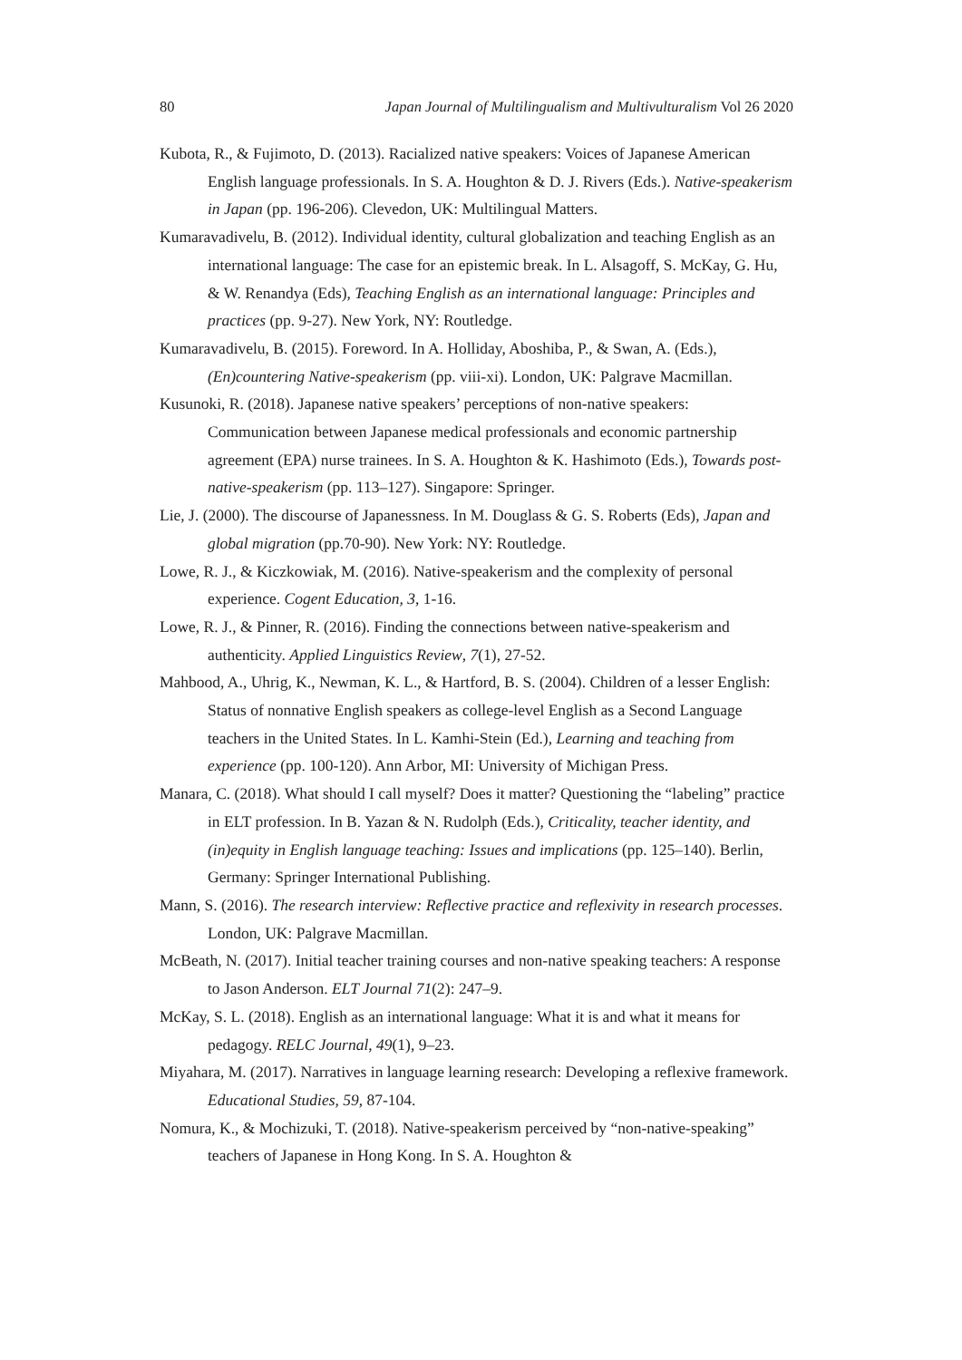80 Japan Journal of Multilingualism and Multivulturalism Vol 26 2020
Kubota, R., & Fujimoto, D. (2013). Racialized native speakers: Voices of Japanese American English language professionals. In S. A. Houghton & D. J. Rivers (Eds.). Native-speakerism in Japan (pp. 196-206). Clevedon, UK: Multilingual Matters.
Kumaravadivelu, B. (2012). Individual identity, cultural globalization and teaching English as an international language: The case for an epistemic break. In L. Alsagoff, S. McKay, G. Hu, & W. Renandya (Eds), Teaching English as an international language: Principles and practices (pp. 9-27). New York, NY: Routledge.
Kumaravadivelu, B. (2015). Foreword. In A. Holliday, Aboshiba, P., & Swan, A. (Eds.), (En)countering Native-speakerism (pp. viii-xi). London, UK: Palgrave Macmillan.
Kusunoki, R. (2018). Japanese native speakers’ perceptions of non-native speakers: Communication between Japanese medical professionals and economic partnership agreement (EPA) nurse trainees. In S. A. Houghton & K. Hashimoto (Eds.), Towards post-native-speakerism (pp. 113–127). Singapore: Springer.
Lie, J. (2000). The discourse of Japanessness. In M. Douglass & G. S. Roberts (Eds), Japan and global migration (pp.70-90). New York: NY: Routledge.
Lowe, R. J., & Kiczkowiak, M. (2016). Native-speakerism and the complexity of personal experience. Cogent Education, 3, 1-16.
Lowe, R. J., & Pinner, R. (2016). Finding the connections between native-speakerism and authenticity. Applied Linguistics Review, 7(1), 27-52.
Mahbood, A., Uhrig, K., Newman, K. L., & Hartford, B. S. (2004). Children of a lesser English: Status of nonnative English speakers as college-level English as a Second Language teachers in the United States. In L. Kamhi-Stein (Ed.), Learning and teaching from experience (pp. 100-120). Ann Arbor, MI: University of Michigan Press.
Manara, C. (2018). What should I call myself? Does it matter? Questioning the “labeling” practice in ELT profession. In B. Yazan & N. Rudolph (Eds.), Criticality, teacher identity, and (in)equity in English language teaching: Issues and implications (pp. 125–140). Berlin, Germany: Springer International Publishing.
Mann, S. (2016). The research interview: Reflective practice and reflexivity in research processes. London, UK: Palgrave Macmillan.
McBeath, N. (2017). Initial teacher training courses and non-native speaking teachers: A response to Jason Anderson. ELT Journal 71(2): 247–9.
McKay, S. L. (2018). English as an international language: What it is and what it means for pedagogy. RELC Journal, 49(1), 9–23.
Miyahara, M. (2017). Narratives in language learning research: Developing a reflexive framework. Educational Studies, 59, 87-104.
Nomura, K., & Mochizuki, T. (2018). Native-speakerism perceived by “non-native-speaking” teachers of Japanese in Hong Kong. In S. A. Houghton &